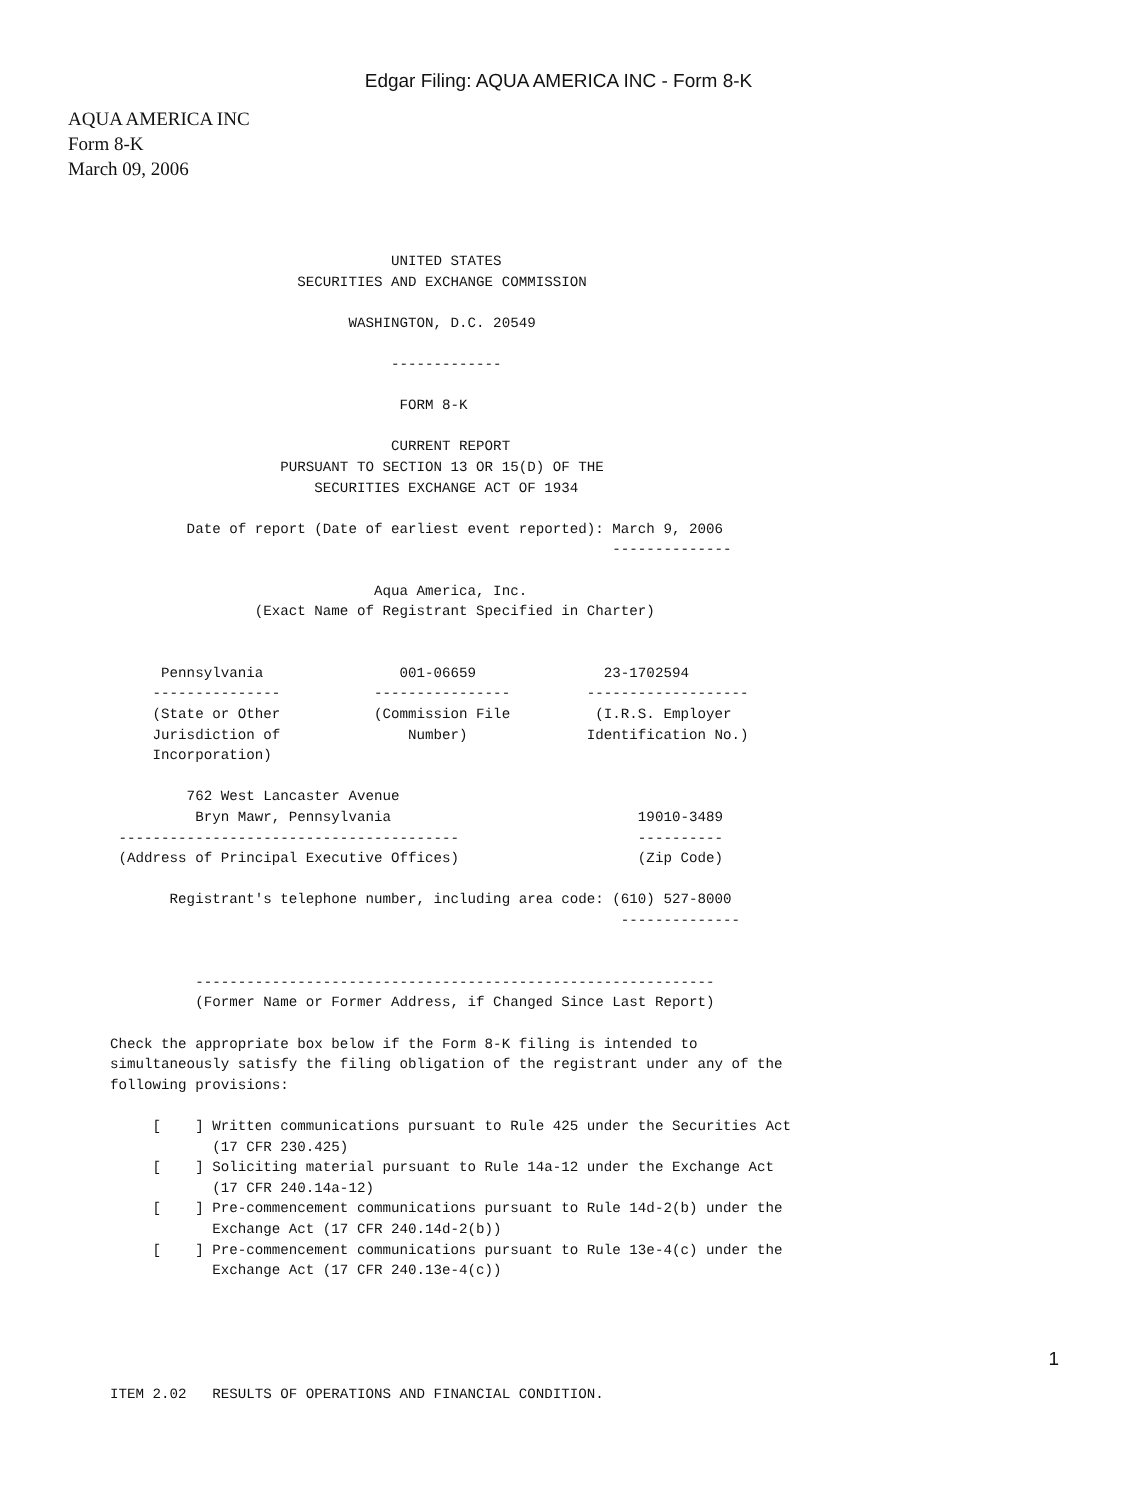Edgar Filing: AQUA AMERICA INC - Form 8-K
AQUA AMERICA INC
Form 8-K
March 09, 2006
                                 UNITED STATES
                      SECURITIES AND EXCHANGE COMMISSION

                            WASHINGTON, D.C. 20549

                                 -------------

                                  FORM 8-K

                                 CURRENT REPORT
                    PURSUANT TO SECTION 13 OR 15(D) OF THE
                        SECURITIES EXCHANGE ACT OF 1934

         Date of report (Date of earliest event reported): March 9, 2006
                                                           --------------

                               Aqua America, Inc.
                 (Exact Name of Registrant Specified in Charter)


      Pennsylvania                001-06659               23-1702594
     ---------------           ----------------         -------------------
     (State or Other           (Commission File          (I.R.S. Employer
     Jurisdiction of               Number)              Identification No.)
     Incorporation)

         762 West Lancaster Avenue
          Bryn Mawr, Pennsylvania                             19010-3489
 ----------------------------------------                     ----------
 (Address of Principal Executive Offices)                     (Zip Code)

       Registrant's telephone number, including area code: (610) 527-8000
                                                            --------------


          -------------------------------------------------------------
          (Former Name or Former Address, if Changed Since Last Report)

Check the appropriate box below if the Form 8-K filing is intended to
simultaneously satisfy the filing obligation of the registrant under any of the
following provisions:

     [    ] Written communications pursuant to Rule 425 under the Securities Act
            (17 CFR 230.425)
     [    ] Soliciting material pursuant to Rule 14a-12 under the Exchange Act
            (17 CFR 240.14a-12)
     [    ] Pre-commencement communications pursuant to Rule 14d-2(b) under the
            Exchange Act (17 CFR 240.14d-2(b))
     [    ] Pre-commencement communications pursuant to Rule 13e-4(c) under the
            Exchange Act (17 CFR 240.13e-4(c))





ITEM 2.02   RESULTS OF OPERATIONS AND FINANCIAL CONDITION.
1